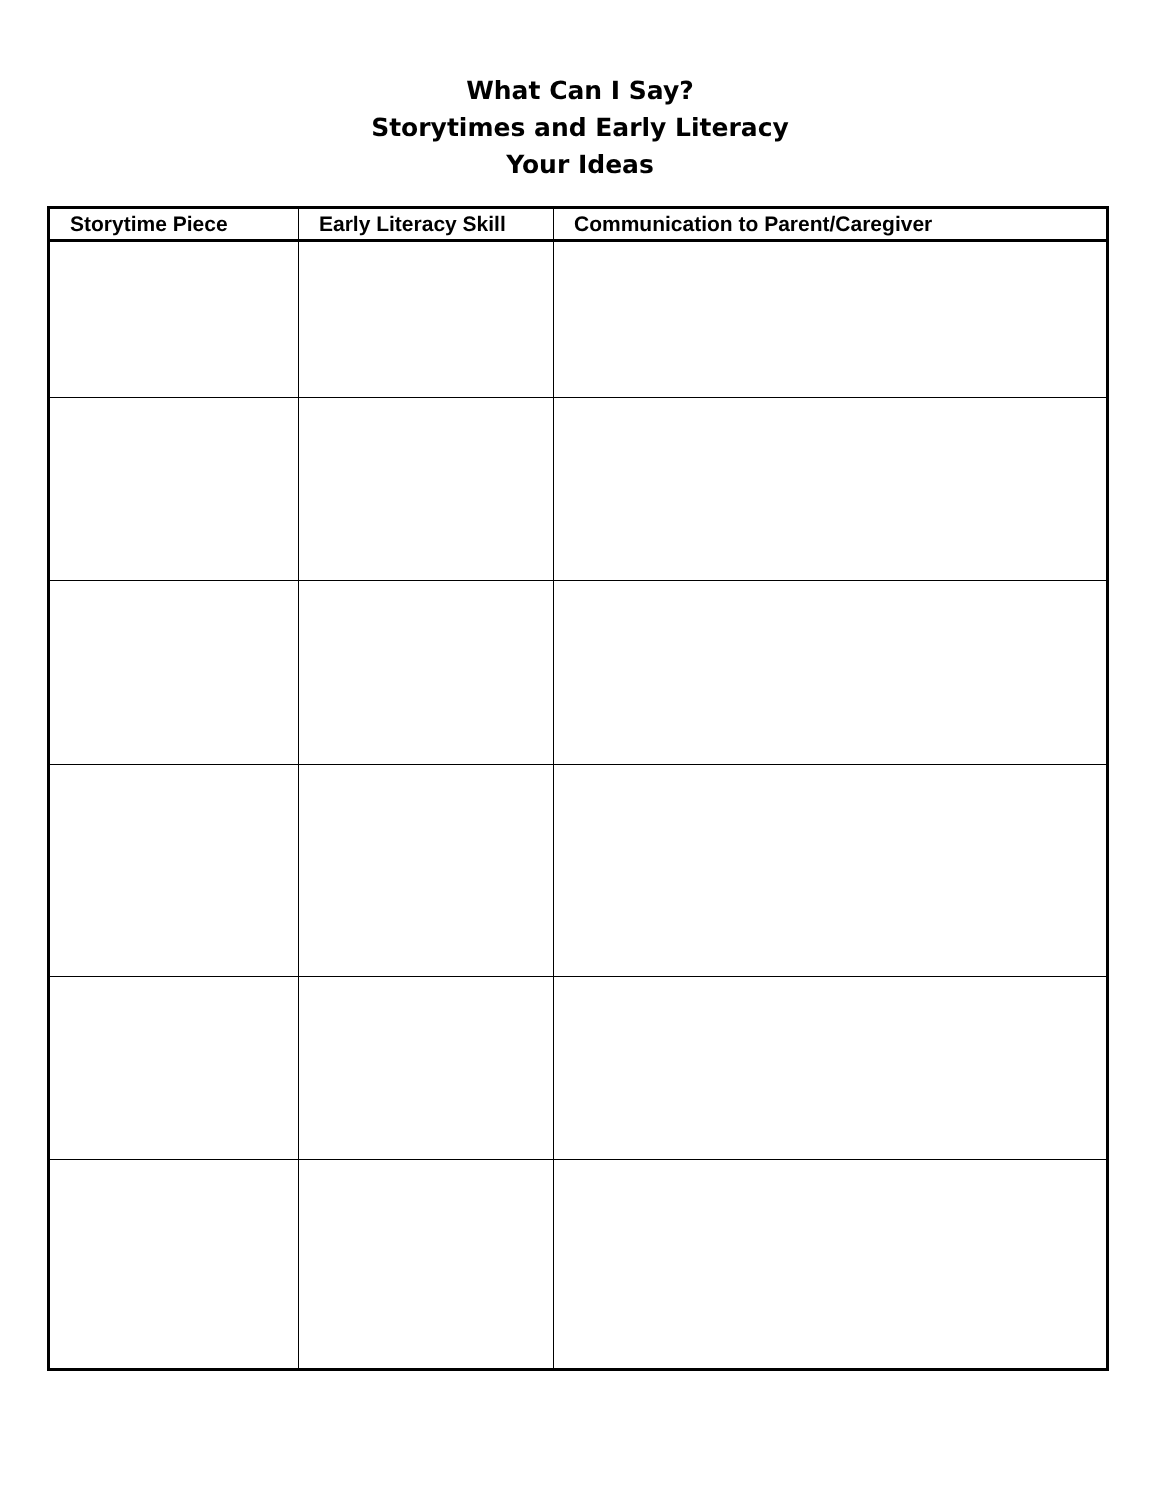What Can I Say?
Storytimes and Early Literacy
Your Ideas
| Storytime Piece | Early Literacy Skill | Communication to Parent/Caregiver |
| --- | --- | --- |